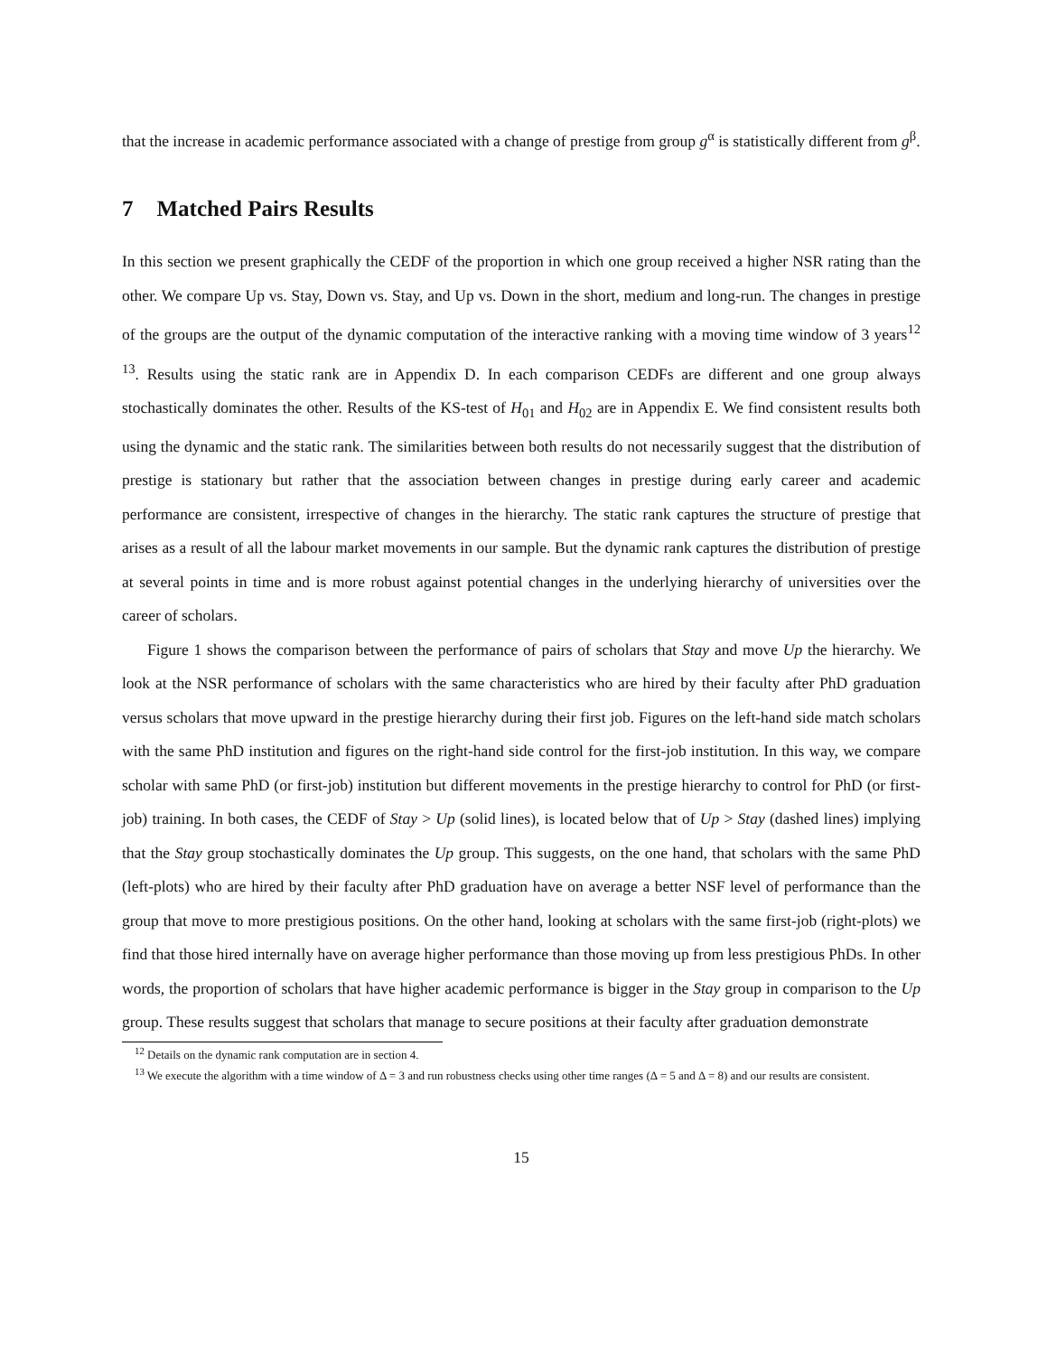that the increase in academic performance associated with a change of prestige from group g<sup>α</sup> is statistically different from g<sup>β</sup>.
7 Matched Pairs Results
In this section we present graphically the CEDF of the proportion in which one group received a higher NSR rating than the other. We compare Up vs. Stay, Down vs. Stay, and Up vs. Down in the short, medium and long-run. The changes in prestige of the groups are the output of the dynamic computation of the interactive ranking with a moving time window of 3 years<sup>12</sup> <sup>13</sup>. Results using the static rank are in Appendix D. In each comparison CEDFs are different and one group always stochastically dominates the other. Results of the KS-test of H<sub>01</sub> and H<sub>02</sub> are in Appendix E. We find consistent results both using the dynamic and the static rank. The similarities between both results do not necessarily suggest that the distribution of prestige is stationary but rather that the association between changes in prestige during early career and academic performance are consistent, irrespective of changes in the hierarchy. The static rank captures the structure of prestige that arises as a result of all the labour market movements in our sample. But the dynamic rank captures the distribution of prestige at several points in time and is more robust against potential changes in the underlying hierarchy of universities over the career of scholars.
Figure 1 shows the comparison between the performance of pairs of scholars that Stay and move Up the hierarchy. We look at the NSR performance of scholars with the same characteristics who are hired by their faculty after PhD graduation versus scholars that move upward in the prestige hierarchy during their first job. Figures on the left-hand side match scholars with the same PhD institution and figures on the right-hand side control for the first-job institution. In this way, we compare scholar with same PhD (or first-job) institution but different movements in the prestige hierarchy to control for PhD (or first-job) training. In both cases, the CEDF of Stay > Up (solid lines), is located below that of Up > Stay (dashed lines) implying that the Stay group stochastically dominates the Up group. This suggests, on the one hand, that scholars with the same PhD (left-plots) who are hired by their faculty after PhD graduation have on average a better NSF level of performance than the group that move to more prestigious positions. On the other hand, looking at scholars with the same first-job (right-plots) we find that those hired internally have on average higher performance than those moving up from less prestigious PhDs. In other words, the proportion of scholars that have higher academic performance is bigger in the Stay group in comparison to the Up group. These results suggest that scholars that manage to secure positions at their faculty after graduation demonstrate
<sup>12</sup> Details on the dynamic rank computation are in section 4.
<sup>13</sup> We execute the algorithm with a time window of Δ = 3 and run robustness checks using other time ranges (Δ = 5 and Δ = 8) and our results are consistent.
15